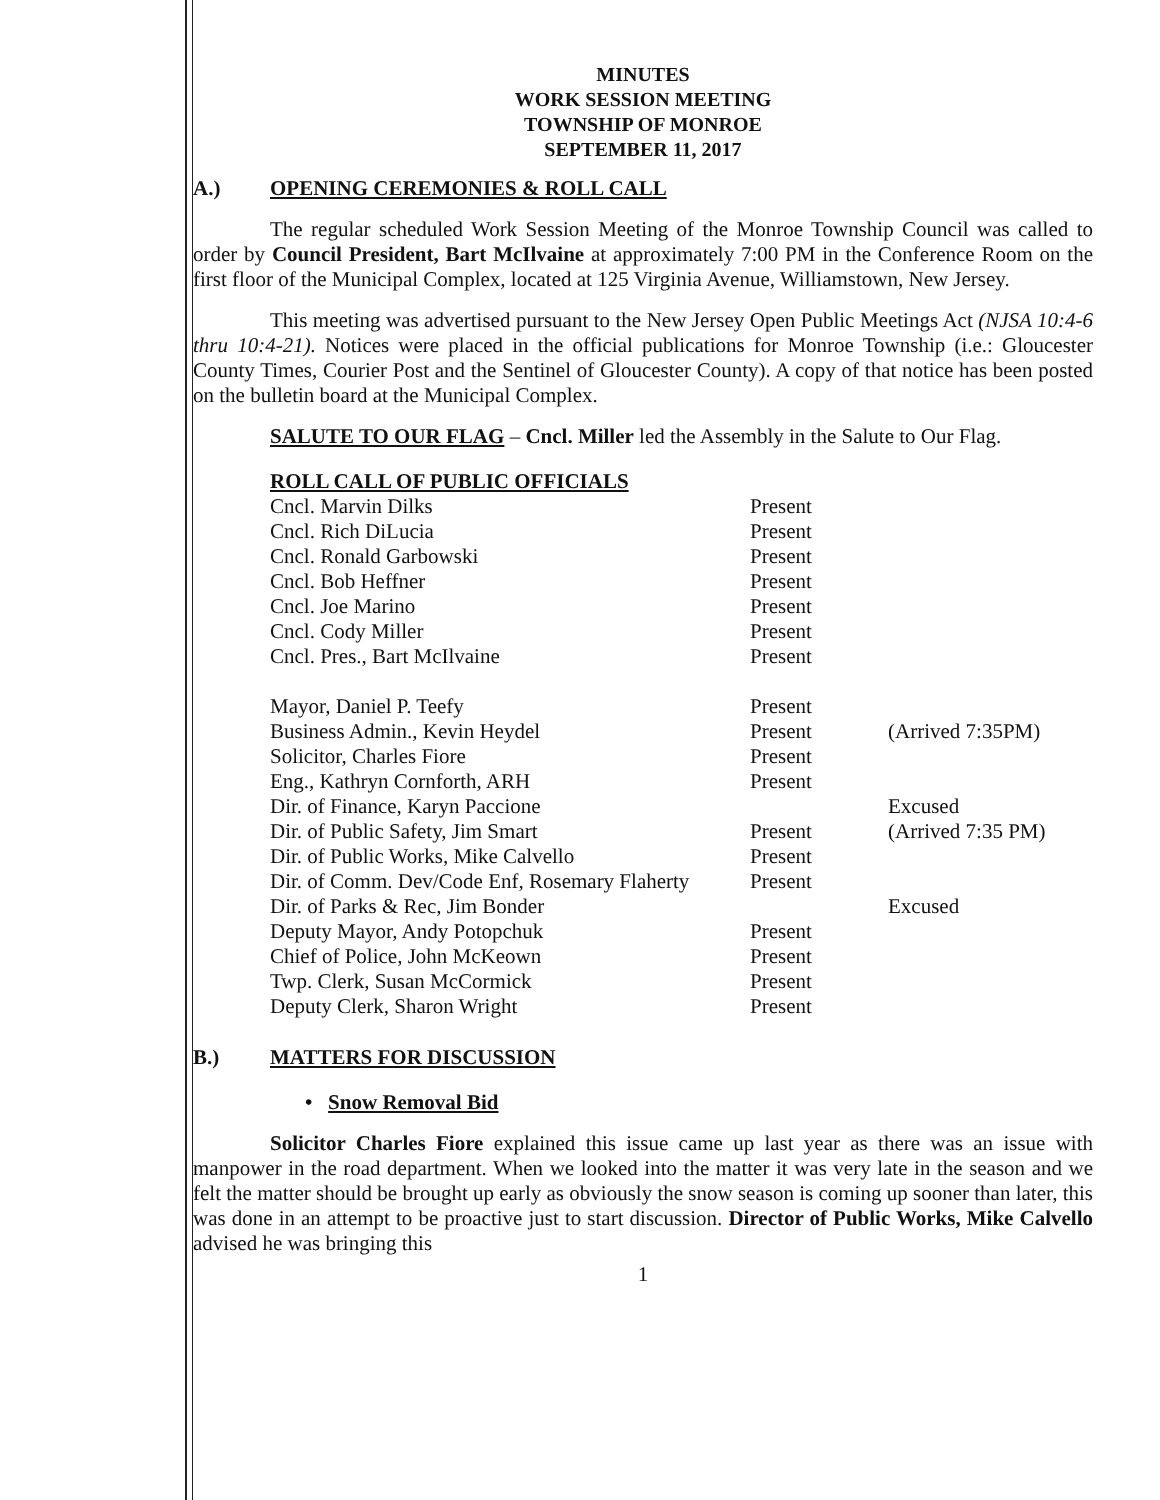MINUTES
WORK SESSION MEETING
TOWNSHIP OF MONROE
SEPTEMBER 11, 2017
A.) OPENING CEREMONIES & ROLL CALL
The regular scheduled Work Session Meeting of the Monroe Township Council was called to order by Council President, Bart McIlvaine at approximately 7:00 PM in the Conference Room on the first floor of the Municipal Complex, located at 125 Virginia Avenue, Williamstown, New Jersey.
This meeting was advertised pursuant to the New Jersey Open Public Meetings Act (NJSA 10:4-6 thru 10:4-21). Notices were placed in the official publications for Monroe Township (i.e.: Gloucester County Times, Courier Post and the Sentinel of Gloucester County). A copy of that notice has been posted on the bulletin board at the Municipal Complex.
SALUTE TO OUR FLAG – Cncl. Miller led the Assembly in the Salute to Our Flag.
ROLL CALL OF PUBLIC OFFICIALS
| Cncl. Marvin Dilks | Present | |
| Cncl. Rich DiLucia | Present | |
| Cncl. Ronald Garbowski | Present | |
| Cncl. Bob Heffner | Present | |
| Cncl. Joe Marino | Present | |
| Cncl. Cody Miller | Present | |
| Cncl. Pres., Bart McIlvaine | Present | |
| Mayor, Daniel P. Teefy | Present | |
| Business Admin., Kevin Heydel | Present | (Arrived 7:35PM) |
| Solicitor, Charles Fiore | Present | |
| Eng., Kathryn Cornforth, ARH | Present | |
| Dir. of Finance, Karyn Paccione | | Excused |
| Dir. of Public Safety, Jim Smart | Present | (Arrived 7:35 PM) |
| Dir. of Public Works, Mike Calvello | Present | |
| Dir. of Comm. Dev/Code Enf, Rosemary Flaherty | Present | |
| Dir. of Parks & Rec, Jim Bonder | | Excused |
| Deputy Mayor, Andy Potopchuk | Present | |
| Chief of Police, John McKeown | Present | |
| Twp. Clerk, Susan McCormick | Present | |
| Deputy Clerk, Sharon Wright | Present | |
B.) MATTERS FOR DISCUSSION
• Snow Removal Bid
Solicitor Charles Fiore explained this issue came up last year as there was an issue with manpower in the road department. When we looked into the matter it was very late in the season and we felt the matter should be brought up early as obviously the snow season is coming up sooner than later, this was done in an attempt to be proactive just to start discussion. Director of Public Works, Mike Calvello advised he was bringing this
1